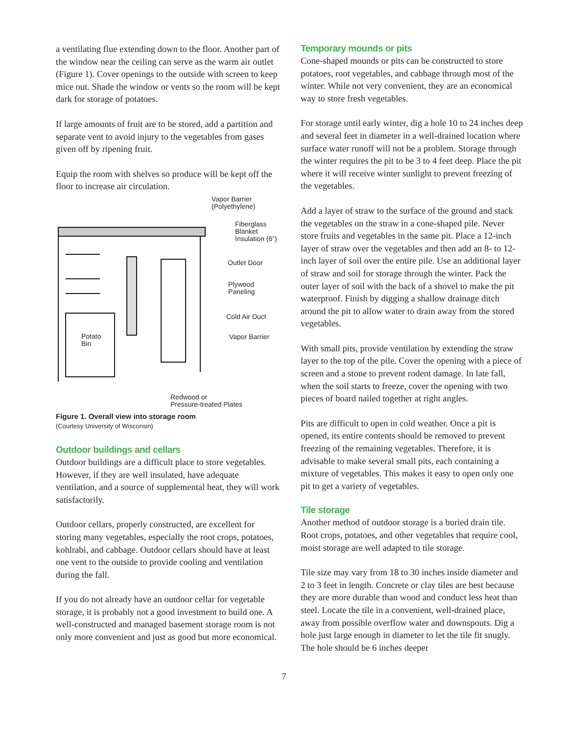a ventilating flue extending down to the floor. Another part of the window near the ceiling can serve as the warm air outlet (Figure 1). Cover openings to the outside with screen to keep mice out. Shade the window or vents so the room will be kept dark for storage of potatoes.
If large amounts of fruit are to be stored, add a partition and separate vent to avoid injury to the vegetables from gases given off by ripening fruit.
Equip the room with shelves so produce will be kept off the floor to increase air circulation.
Vapor Barrier
(Polyethylene)
Fiberglass
Blanket
Insulation (6”)
Outlet Door
Plywood
Paneling
Cold Air Duct
Vapor Barrier
Potato
Bin
Redwood or
Pressure-treated Plates
Figure 1. Overall view into storage room
(Courtesy University of Wisconsin)
Outdoor buildings and cellars
Outdoor buildings are a difficult place to store vegetables. However, if they are well insulated, have adequate ventilation, and a source of supplemental heat, they will work satisfactorily.
Outdoor cellars, properly constructed, are excellent for storing many vegetables, especially the root crops, potatoes, kohlrabi, and cabbage. Outdoor cellars should have at least one vent to the outside to provide cooling and ventilation during the fall.
If you do not already have an outdoor cellar for vegetable storage, it is probably not a good investment to build one. A well-constructed and managed basement storage room is not only more convenient and just as good but more economical.
Temporary mounds or pits
Cone-shaped mounds or pits can be constructed to store potatoes, root vegetables, and cabbage through most of the winter. While not very convenient, they are an economical way to store fresh vegetables.
For storage until early winter, dig a hole 10 to 24 inches deep and several feet in diameter in a well-drained location where surface water runoff will not be a problem. Storage through the winter requires the pit to be 3 to 4 feet deep. Place the pit where it will receive winter sunlight to prevent freezing of the vegetables.
Add a layer of straw to the surface of the ground and stack the vegetables on the straw in a cone-shaped pile. Never store fruits and vegetables in the same pit. Place a 12-inch layer of straw over the vegetables and then add an 8- to 12-inch layer of soil over the entire pile. Use an additional layer of straw and soil for storage through the winter. Pack the outer layer of soil with the back of a shovel to make the pit waterproof. Finish by digging a shallow drainage ditch around the pit to allow water to drain away from the stored vegetables.
With small pits, provide ventilation by extending the straw layer to the top of the pile. Cover the opening with a piece of screen and a stone to prevent rodent damage. In late fall, when the soil starts to freeze, cover the opening with two pieces of board nailed together at right angles.
Pits are difficult to open in cold weather. Once a pit is opened, its entire contents should be removed to prevent freezing of the remaining vegetables. Therefore, it is advisable to make several small pits, each containing a mixture of vegetables. This makes it easy to open only one pit to get a variety of vegetables.
Tile storage
Another method of outdoor storage is a buried drain tile. Root crops, potatoes, and other vegetables that require cool, moist storage are well adapted to tile storage.
Tile size may vary from 18 to 30 inches inside diameter and 2 to 3 feet in length. Concrete or clay tiles are best because they are more durable than wood and conduct less heat than steel. Locate the tile in a convenient, well-drained place, away from possible overflow water and downspouts. Dig a hole just large enough in diameter to let the tile fit snugly. The hole should be 6 inches deeper
7